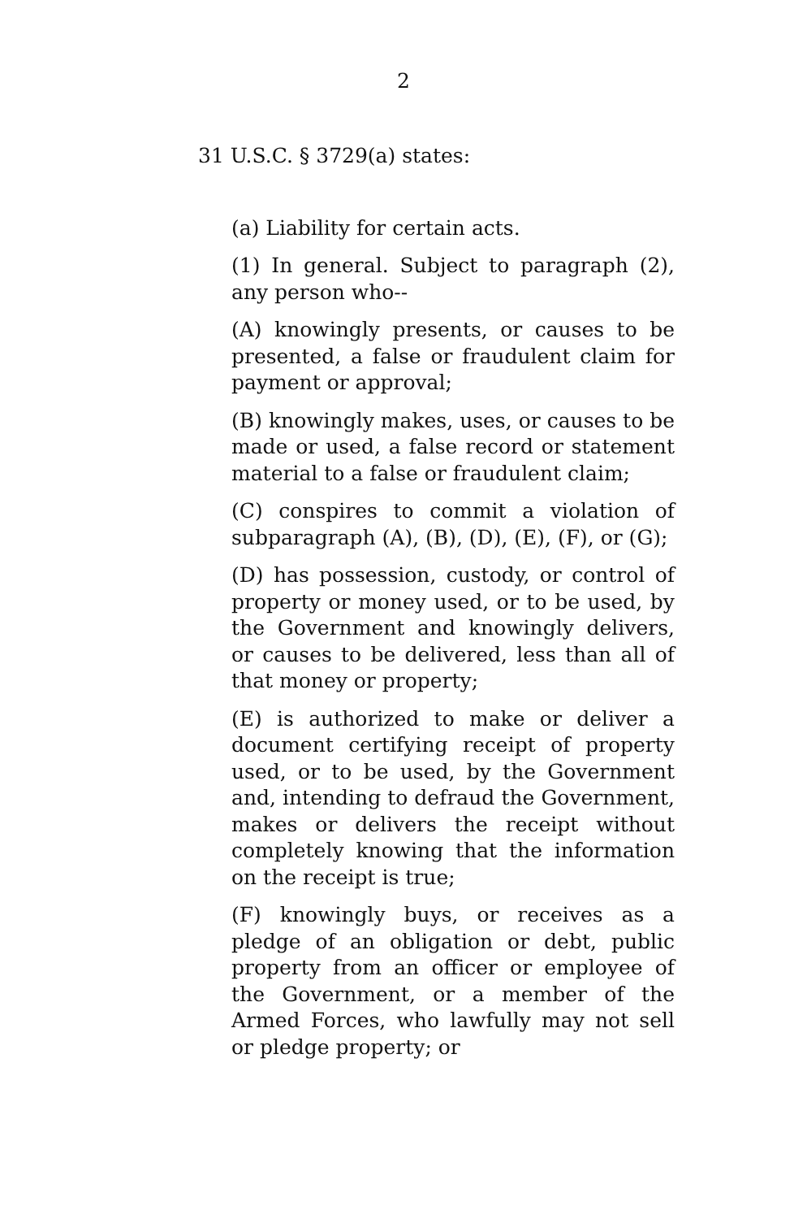2
31 U.S.C. § 3729(a) states:
(a) Liability for certain acts.
(1) In general. Subject to paragraph (2), any person who--
(A) knowingly presents, or causes to be presented, a false or fraudulent claim for payment or approval;
(B) knowingly makes, uses, or causes to be made or used, a false record or statement material to a false or fraudulent claim;
(C) conspires to commit a violation of subparagraph (A), (B), (D), (E), (F), or (G);
(D) has possession, custody, or control of property or money used, or to be used, by the Government and knowingly delivers, or causes to be delivered, less than all of that money or property;
(E) is authorized to make or deliver a document certifying receipt of property used, or to be used, by the Government and, intending to defraud the Government, makes or delivers the receipt without completely knowing that the information on the receipt is true;
(F) knowingly buys, or receives as a pledge of an obligation or debt, public property from an officer or employee of the Government, or a member of the Armed Forces, who lawfully may not sell or pledge property; or